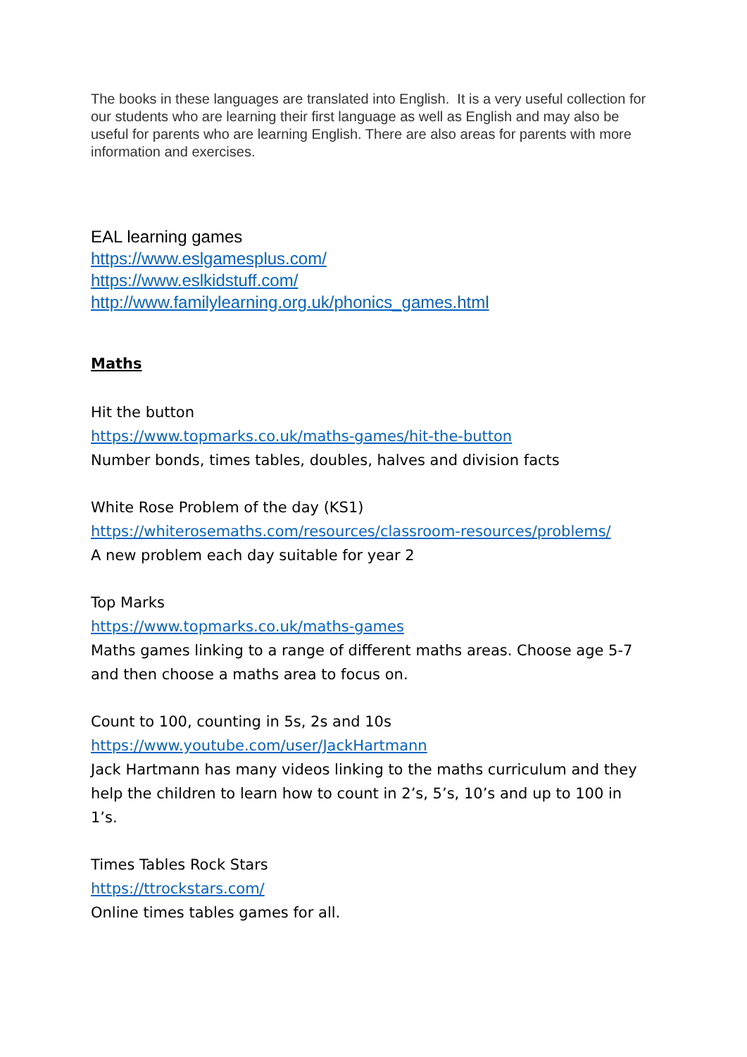The books in these languages are translated into English. It is a very useful collection for our students who are learning their first language as well as English and may also be useful for parents who are learning English. There are also areas for parents with more information and exercises.
EAL learning games
https://www.eslgamesplus.com/
https://www.eslkidstuff.com/
http://www.familylearning.org.uk/phonics_games.html
Maths
Hit the button
https://www.topmarks.co.uk/maths-games/hit-the-button
Number bonds, times tables, doubles, halves and division facts
White Rose Problem of the day (KS1)
https://whiterosemaths.com/resources/classroom-resources/problems/
A new problem each day suitable for year 2
Top Marks
https://www.topmarks.co.uk/maths-games
Maths games linking to a range of different maths areas. Choose age 5-7 and then choose a maths area to focus on.
Count to 100, counting in 5s, 2s and 10s
https://www.youtube.com/user/JackHartmann
Jack Hartmann has many videos linking to the maths curriculum and they help the children to learn how to count in 2’s, 5’s, 10’s and up to 100 in 1’s.
Times Tables Rock Stars
https://ttrockstars.com/
Online times tables games for all.